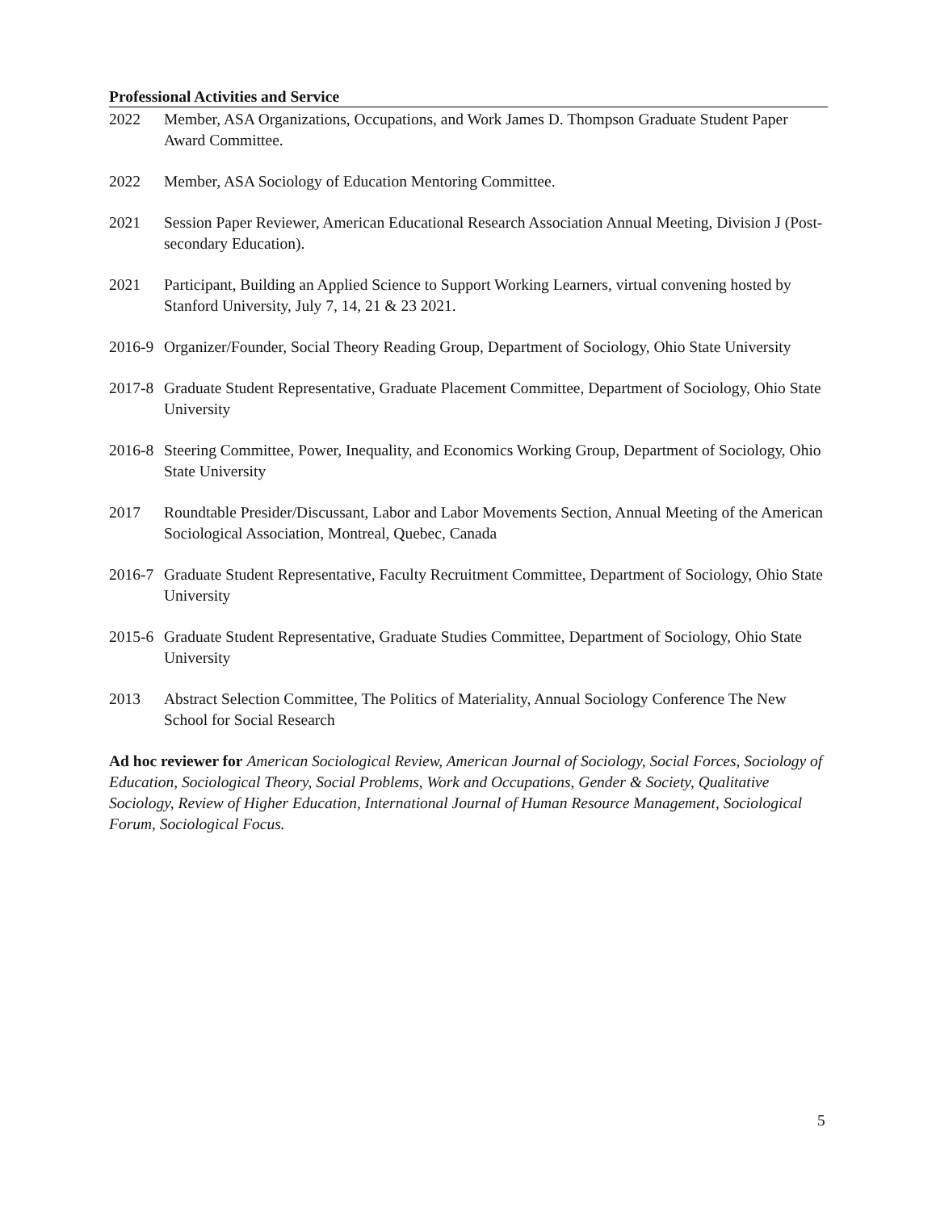Professional Activities and Service
2022 Member, ASA Organizations, Occupations, and Work James D. Thompson Graduate Student Paper Award Committee.
2022 Member, ASA Sociology of Education Mentoring Committee.
2021 Session Paper Reviewer, American Educational Research Association Annual Meeting, Division J (Post-secondary Education).
2021 Participant, Building an Applied Science to Support Working Learners, virtual convening hosted by Stanford University, July 7, 14, 21 & 23 2021.
2016-9
Organizer/Founder, Social Theory Reading Group, Department of Sociology, Ohio State University
2017-8
Graduate Student Representative, Graduate Placement Committee, Department of Sociology, Ohio State University
2016-8
Steering Committee, Power, Inequality, and Economics Working Group, Department of Sociology, Ohio State University
2017 Roundtable Presider/Discussant, Labor and Labor Movements Section, Annual Meeting of the American Sociological Association, Montreal, Quebec, Canada
2016-7
Graduate Student Representative, Faculty Recruitment Committee, Department of Sociology, Ohio State University
2015-6
Graduate Student Representative, Graduate Studies Committee, Department of Sociology, Ohio State University
2013 Abstract Selection Committee, The Politics of Materiality, Annual Sociology Conference The New School for Social Research
Ad hoc reviewer for American Sociological Review, American Journal of Sociology, Social Forces, Sociology of Education, Sociological Theory, Social Problems, Work and Occupations, Gender & Society, Qualitative Sociology, Review of Higher Education, International Journal of Human Resource Management, Sociological Forum, Sociological Focus.
5